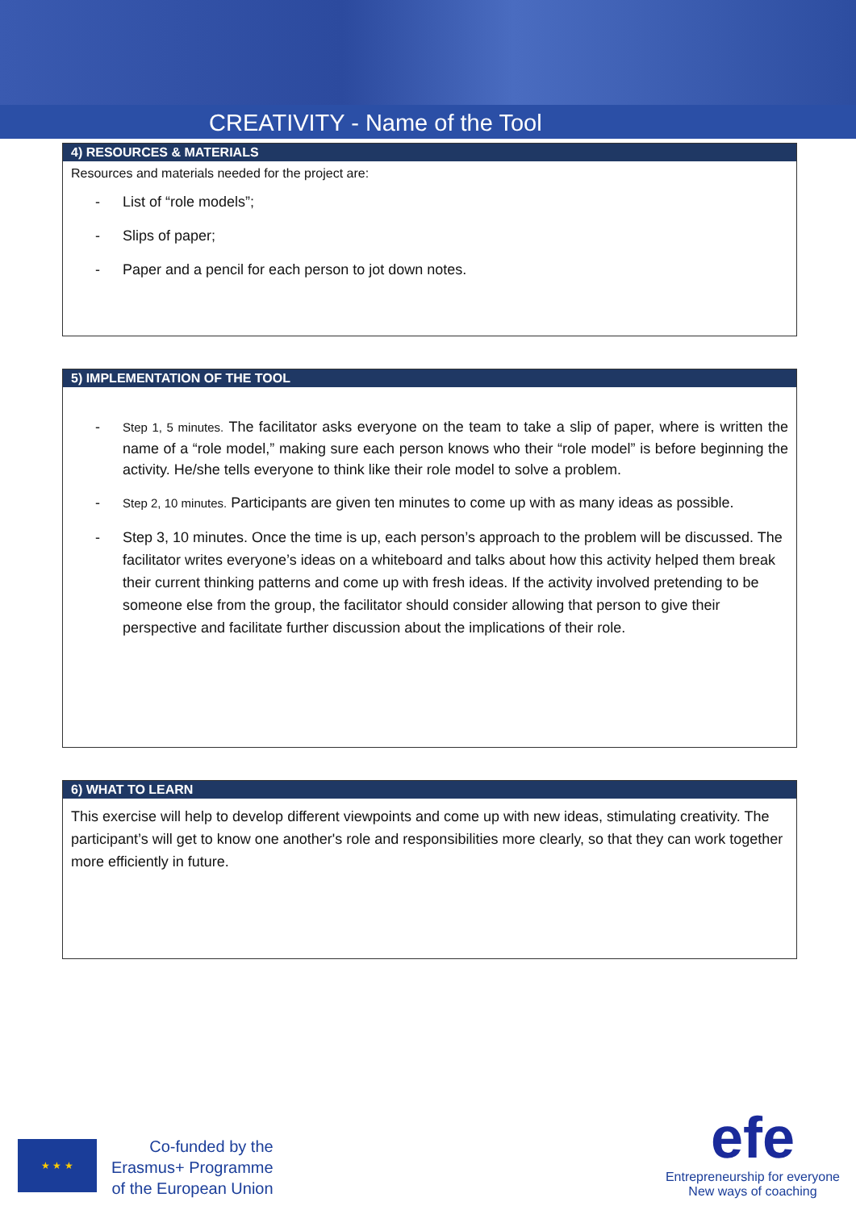CREATIVITY - Name of the Tool
4) RESOURCES & MATERIALS
Resources and materials needed for the project are:
- List of “role models”;
- Slips of paper;
- Paper and a pencil for each person to jot down notes.
5) IMPLEMENTATION OF THE TOOL
- Step 1, 5 minutes. The facilitator asks everyone on the team to take a slip of paper, where is written the name of a “role model,” making sure each person knows who their “role model” is before beginning the activity. He/she tells everyone to think like their role model to solve a problem.
- Step 2, 10 minutes. Participants are given ten minutes to come up with as many ideas as possible.
- Step 3, 10 minutes. Once the time is up, each person’s approach to the problem will be discussed. The facilitator writes everyone’s ideas on a whiteboard and talks about how this activity helped them break their current thinking patterns and come up with fresh ideas. If the activity involved pretending to be someone else from the group, the facilitator should consider allowing that person to give their perspective and facilitate further discussion about the implications of their role.
6) WHAT TO LEARN
This exercise will help to develop different viewpoints and come up with new ideas, stimulating creativity. The participant’s will get to know one another's role and responsibilities more clearly, so that they can work together more efficiently in future.
★ ★ ★
Co-funded by the
Erasmus+ Programme
of the European Union
efe
Entrepreneurship for everyone
New ways of coaching